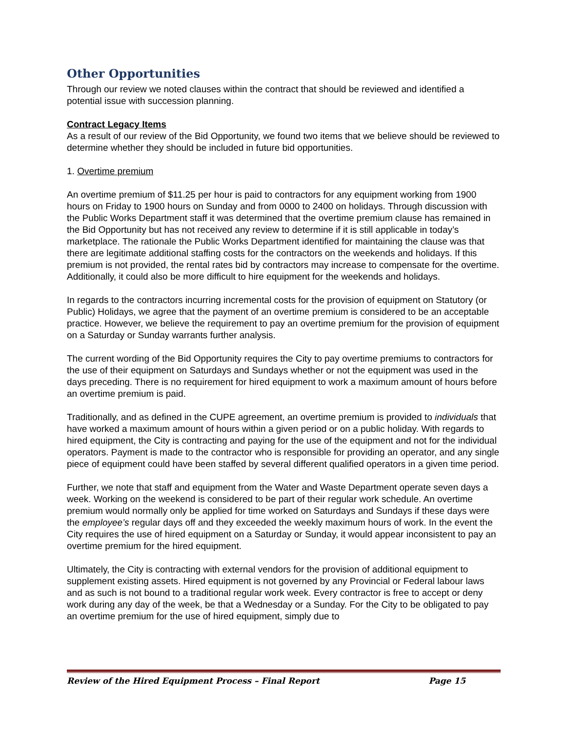Other Opportunities
Through our review we noted clauses within the contract that should be reviewed and identified a potential issue with succession planning.
Contract Legacy Items
As a result of our review of the Bid Opportunity, we found two items that we believe should be reviewed to determine whether they should be included in future bid opportunities.
1. Overtime premium
An overtime premium of $11.25 per hour is paid to contractors for any equipment working from 1900 hours on Friday to 1900 hours on Sunday and from 0000 to 2400 on holidays. Through discussion with the Public Works Department staff it was determined that the overtime premium clause has remained in the Bid Opportunity but has not received any review to determine if it is still applicable in today’s marketplace. The rationale the Public Works Department identified for maintaining the clause was that there are legitimate additional staffing costs for the contractors on the weekends and holidays. If this premium is not provided, the rental rates bid by contractors may increase to compensate for the overtime. Additionally, it could also be more difficult to hire equipment for the weekends and holidays.
In regards to the contractors incurring incremental costs for the provision of equipment on Statutory (or Public) Holidays, we agree that the payment of an overtime premium is considered to be an acceptable practice. However, we believe the requirement to pay an overtime premium for the provision of equipment on a Saturday or Sunday warrants further analysis.
The current wording of the Bid Opportunity requires the City to pay overtime premiums to contractors for the use of their equipment on Saturdays and Sundays whether or not the equipment was used in the days preceding. There is no requirement for hired equipment to work a maximum amount of hours before an overtime premium is paid.
Traditionally, and as defined in the CUPE agreement, an overtime premium is provided to individuals that have worked a maximum amount of hours within a given period or on a public holiday. With regards to hired equipment, the City is contracting and paying for the use of the equipment and not for the individual operators. Payment is made to the contractor who is responsible for providing an operator, and any single piece of equipment could have been staffed by several different qualified operators in a given time period.
Further, we note that staff and equipment from the Water and Waste Department operate seven days a week. Working on the weekend is considered to be part of their regular work schedule. An overtime premium would normally only be applied for time worked on Saturdays and Sundays if these days were the employee’s regular days off and they exceeded the weekly maximum hours of work. In the event the City requires the use of hired equipment on a Saturday or Sunday, it would appear inconsistent to pay an overtime premium for the hired equipment.
Ultimately, the City is contracting with external vendors for the provision of additional equipment to supplement existing assets. Hired equipment is not governed by any Provincial or Federal labour laws and as such is not bound to a traditional regular work week. Every contractor is free to accept or deny work during any day of the week, be that a Wednesday or a Sunday. For the City to be obligated to pay an overtime premium for the use of hired equipment, simply due to
Review of the Hired Equipment Process – Final Report Page 15